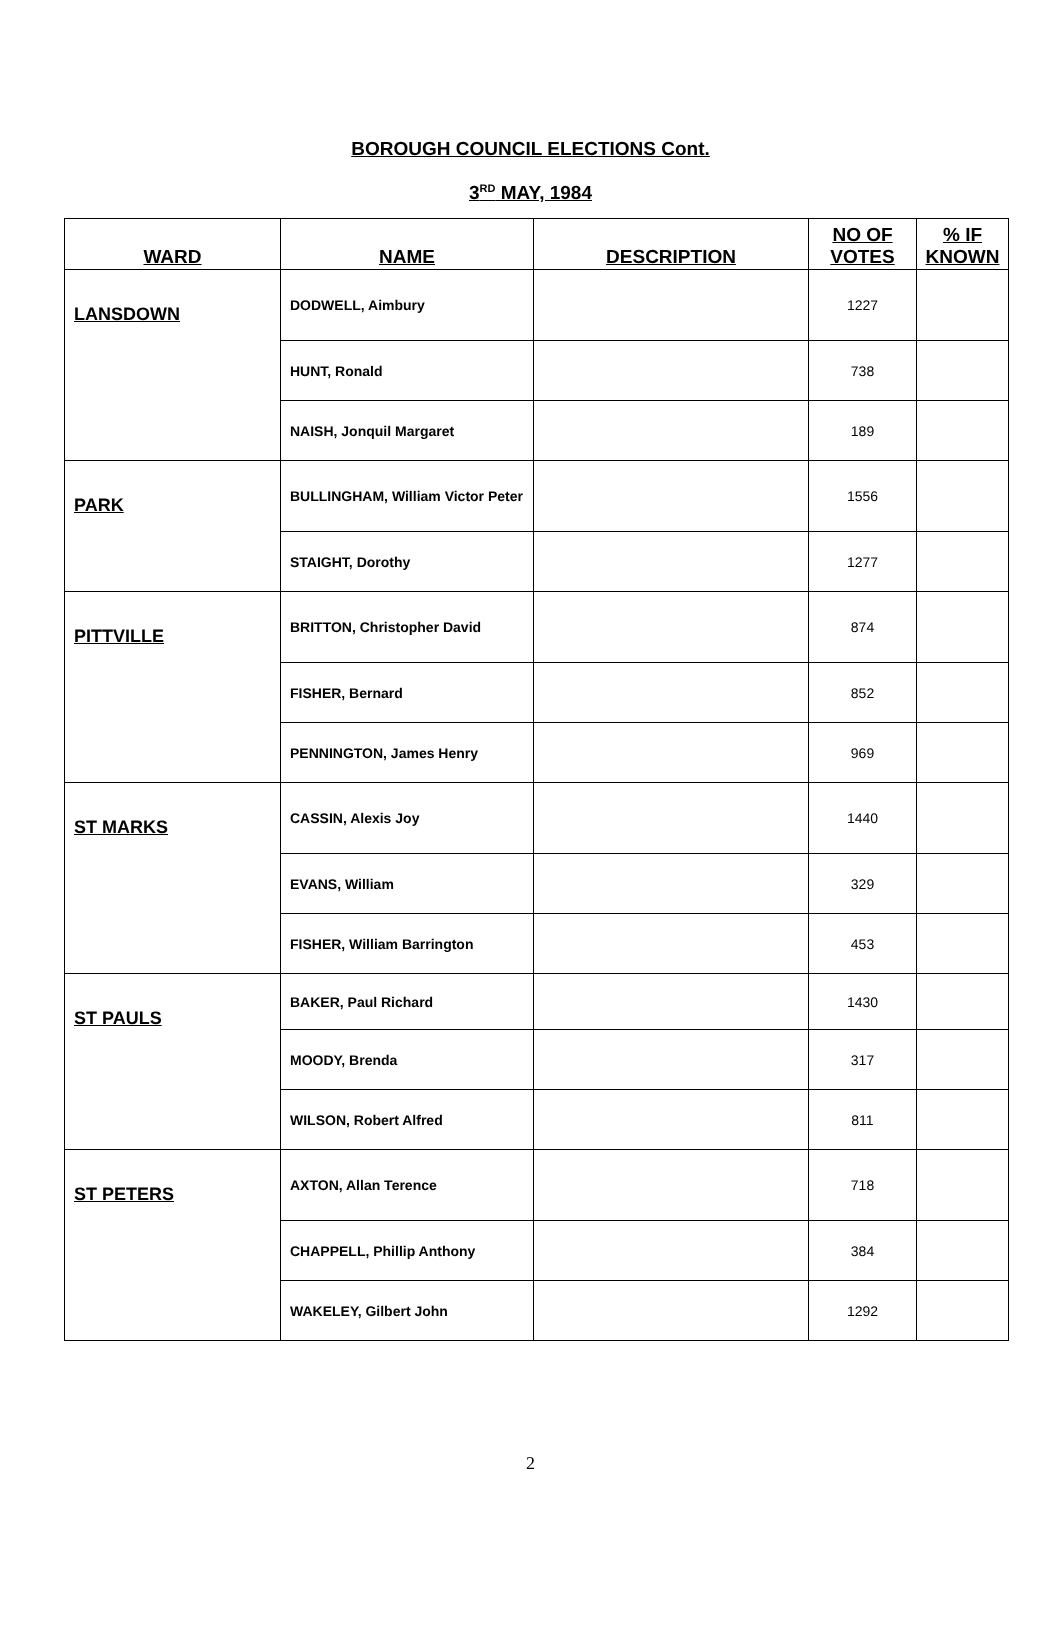BOROUGH COUNCIL ELECTIONS Cont.
3<sup>RD</sup> MAY, 1984
| WARD | NAME | DESCRIPTION | NO OF VOTES | % IF KNOWN |
| --- | --- | --- | --- | --- |
| LANSDOWN | DODWELL, Aimbury | | 1227 | |
| | HUNT, Ronald | | 738 | |
| | NAISH, Jonquil Margaret | | 189 | |
| PARK | BULLINGHAM, William Victor Peter | | 1556 | |
| | STAIGHT, Dorothy | | 1277 | |
| PITTVILLE | BRITTON, Christopher David | | 874 | |
| | FISHER, Bernard | | 852 | |
| | PENNINGTON, James Henry | | 969 | |
| ST MARKS | CASSIN, Alexis Joy | | 1440 | |
| | EVANS, William | | 329 | |
| | FISHER, William Barrington | | 453 | |
| ST PAULS | BAKER, Paul Richard | | 1430 | |
| | MOODY, Brenda | | 317 | |
| | WILSON, Robert Alfred | | 811 | |
| ST PETERS | AXTON, Allan Terence | | 718 | |
| | CHAPPELL, Phillip Anthony | | 384 | |
| | WAKELEY, Gilbert John | | 1292 | |
2